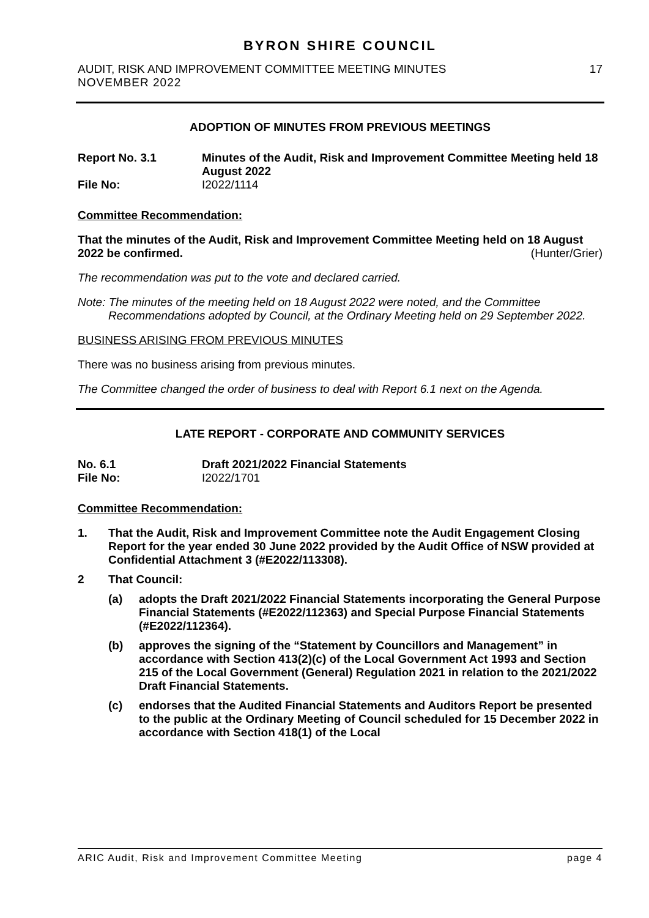BYRON SHIRE COUNCIL
AUDIT, RISK AND IMPROVEMENT COMMITTEE MEETING MINUTES 17
NOVEMBER 2022
ADOPTION OF MINUTES FROM PREVIOUS MEETINGS
Report No. 3.1 Minutes of the Audit, Risk and Improvement Committee Meeting held 18 August 2022
File No: I2022/1114
Committee Recommendation:
That the minutes of the Audit, Risk and Improvement Committee Meeting held on 18 August 2022 be confirmed. (Hunter/Grier)
The recommendation was put to the vote and declared carried.
Note: The minutes of the meeting held on 18 August 2022 were noted, and the Committee Recommendations adopted by Council, at the Ordinary Meeting held on 29 September 2022.
BUSINESS ARISING FROM PREVIOUS MINUTES
There was no business arising from previous minutes.
The Committee changed the order of business to deal with Report 6.1 next on the Agenda.
LATE REPORT - CORPORATE AND COMMUNITY SERVICES
No. 6.1 Draft 2021/2022 Financial Statements
File No: I2022/1701
Committee Recommendation:
1. That the Audit, Risk and Improvement Committee note the Audit Engagement Closing Report for the year ended 30 June 2022 provided by the Audit Office of NSW provided at Confidential Attachment 3 (#E2022/113308).
2 That Council:
(a) adopts the Draft 2021/2022 Financial Statements incorporating the General Purpose Financial Statements (#E2022/112363) and Special Purpose Financial Statements (#E2022/112364).
(b) approves the signing of the “Statement by Councillors and Management” in accordance with Section 413(2)(c) of the Local Government Act 1993 and Section 215 of the Local Government (General) Regulation 2021 in relation to the 2021/2022 Draft Financial Statements.
(c) endorses that the Audited Financial Statements and Auditors Report be presented to the public at the Ordinary Meeting of Council scheduled for 15 December 2022 in accordance with Section 418(1) of the Local
ARIC Audit, Risk and Improvement Committee Meeting page 4